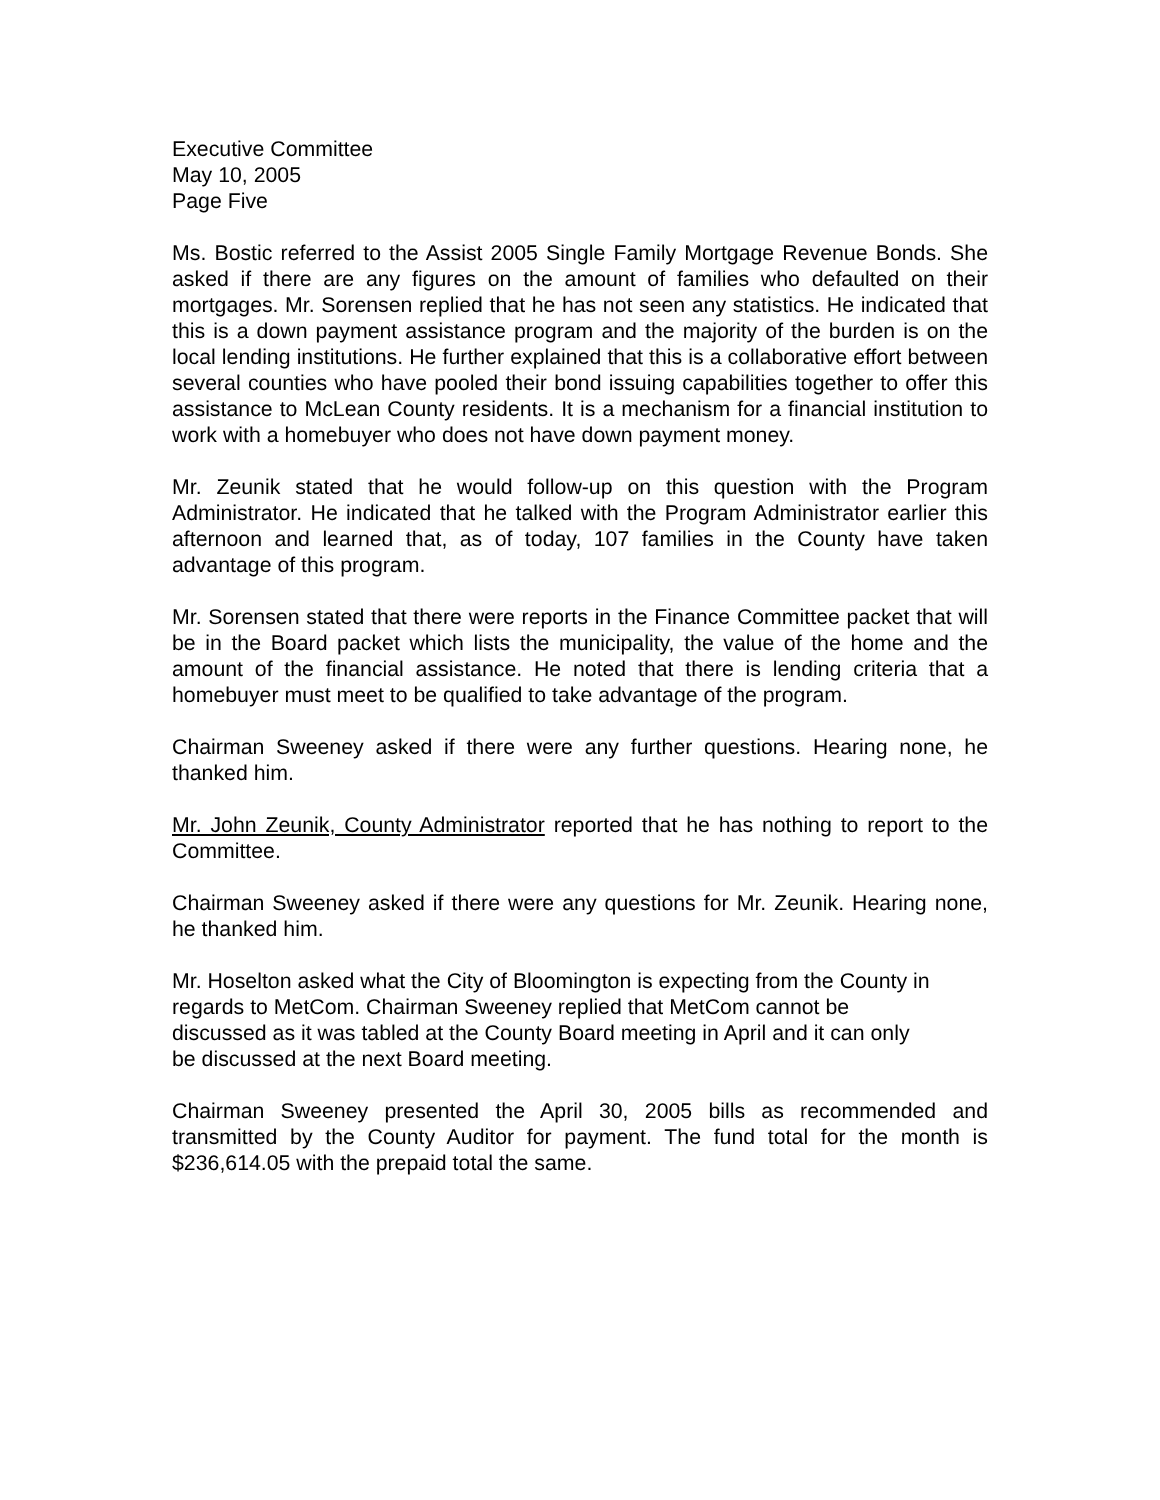Executive Committee
May 10, 2005
Page Five
Ms. Bostic referred to the Assist 2005 Single Family Mortgage Revenue Bonds. She asked if there are any figures on the amount of families who defaulted on their mortgages. Mr. Sorensen replied that he has not seen any statistics. He indicated that this is a down payment assistance program and the majority of the burden is on the local lending institutions. He further explained that this is a collaborative effort between several counties who have pooled their bond issuing capabilities together to offer this assistance to McLean County residents. It is a mechanism for a financial institution to work with a homebuyer who does not have down payment money.
Mr. Zeunik stated that he would follow-up on this question with the Program Administrator. He indicated that he talked with the Program Administrator earlier this afternoon and learned that, as of today, 107 families in the County have taken advantage of this program.
Mr. Sorensen stated that there were reports in the Finance Committee packet that will be in the Board packet which lists the municipality, the value of the home and the amount of the financial assistance. He noted that there is lending criteria that a homebuyer must meet to be qualified to take advantage of the program.
Chairman Sweeney asked if there were any further questions. Hearing none, he thanked him.
Mr. John Zeunik, County Administrator reported that he has nothing to report to the Committee.
Chairman Sweeney asked if there were any questions for Mr. Zeunik. Hearing none, he thanked him.
Mr. Hoselton asked what the City of Bloomington is expecting from the County in regards to MetCom. Chairman Sweeney replied that MetCom cannot be
discussed as it was tabled at the County Board meeting in April and it can only
be discussed at the next Board meeting.
Chairman Sweeney presented the April 30, 2005 bills as recommended and transmitted by the County Auditor for payment. The fund total for the month is $236,614.05 with the prepaid total the same.